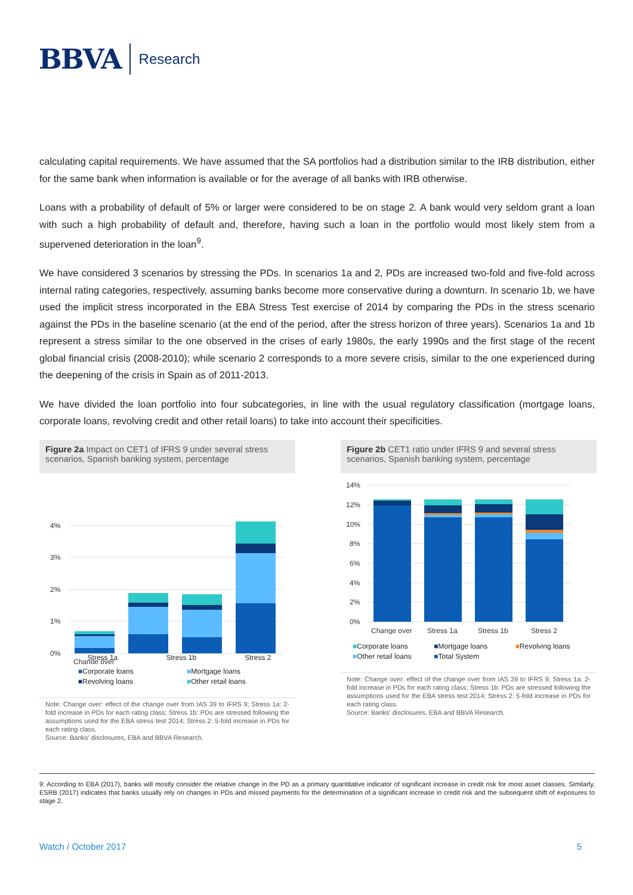BBVA Research
calculating capital requirements. We have assumed that the SA portfolios had a distribution similar to the IRB distribution, either for the same bank when information is available or for the average of all banks with IRB otherwise.
Loans with a probability of default of 5% or larger were considered to be on stage 2. A bank would very seldom grant a loan with such a high probability of default and, therefore, having such a loan in the portfolio would most likely stem from a supervened deterioration in the loan<sup>9</sup>.
We have considered 3 scenarios by stressing the PDs. In scenarios 1a and 2, PDs are increased two-fold and five-fold across internal rating categories, respectively, assuming banks become more conservative during a downturn. In scenario 1b, we have used the implicit stress incorporated in the EBA Stress Test exercise of 2014 by comparing the PDs in the stress scenario against the PDs in the baseline scenario (at the end of the period, after the stress horizon of three years). Scenarios 1a and 1b represent a stress similar to the one observed in the crises of early 1980s, the early 1990s and the first stage of the recent global financial crisis (2008-2010); while scenario 2 corresponds to a more severe crisis, similar to the one experienced during the deepening of the crisis in Spain as of 2011-2013.
We have divided the loan portfolio into four subcategories, in line with the usual regulatory classification (mortgage loans, corporate loans, revolving credit and other retail loans) to take into account their specificities.
Figure 2a Impact on CET1 of IFRS 9 under several stress scenarios, Spanish banking system, percentage
4%
3%
2%
1%
0%
Change over
Stress 1a Stress 1b Stress 2
■Corporate loans ■Mortgage loans ■Revolving loans ■Other retail loans
Note: Change over: effect of the change over from IAS 39 to IFRS 9; Stress 1a: 2-fold increase in PDs for each rating class; Stress 1b: PDs are stressed following the assumptions used for the EBA stress test 2014; Stress 2: 5-fold increase in PDs for each rating class.
Source: Banks' disclosures, EBA and BBVA Research.
Figure 2b CET1 ratio under IFRS 9 and several stress scenarios, Spanish banking system, percentage
14%
12%
10%
8%
6%
4%
2%
0%
Change over
Stress 1a
Stress 1b
Stress 2
■Corporate loans ■Mortgage loans ■Revolving loans ■Other retail loans ■Total System
Note: Change over: effect of the change over from IAS 39 to IFRS 9; Stress 1a: 2-fold increase in PDs for each rating class; Stress 1b: PDs are stressed following the assumptions used for the EBA stress test 2014; Stress 2: 5-fold increase in PDs for each rating class.
Source: Banks' disclosures, EBA and BBVA Research.
9: According to EBA (2017), banks will mostly consider the relative change in the PD as a primary quantitative indicator of significant increase in credit risk for most asset classes. Similarly, ESRB (2017) indicates that banks usually rely on changes in PDs and missed payments for the determination of a significant increase in credit risk and the subsequent shift of exposures to stage 2.
Watch / October 2017 5